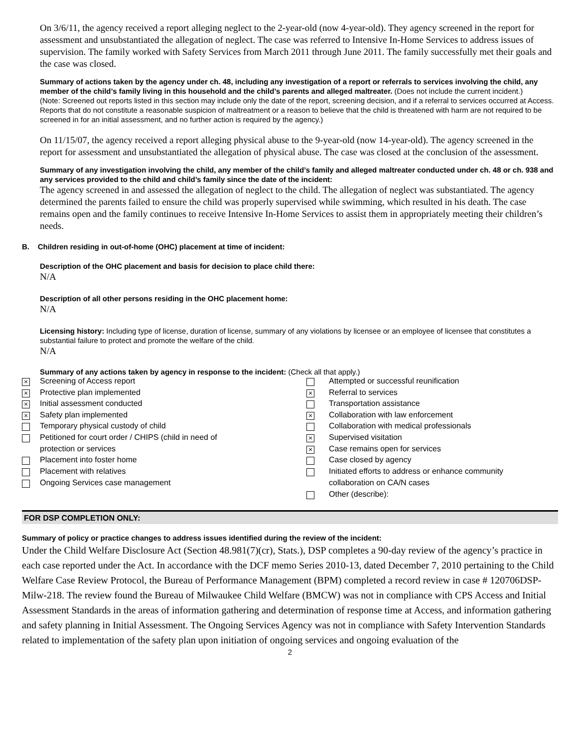On 3/6/11, the agency received a report alleging neglect to the 2-year-old (now 4-year-old). They agency screened in the report for assessment and unsubstantiated the allegation of neglect. The case was referred to Intensive In-Home Services to address issues of supervision. The family worked with Safety Services from March 2011 through June 2011. The family successfully met their goals and the case was closed.
Summary of actions taken by the agency under ch. 48, including any investigation of a report or referrals to services involving the child, any member of the child’s family living in this household and the child’s parents and alleged maltreater. (Does not include the current incident.)
(Note: Screened out reports listed in this section may include only the date of the report, screening decision, and if a referral to services occurred at Access. Reports that do not constitute a reasonable suspicion of maltreatment or a reason to believe that the child is threatened with harm are not required to be screened in for an initial assessment, and no further action is required by the agency.)
On 11/15/07, the agency received a report alleging physical abuse to the 9-year-old (now 14-year-old). The agency screened in the report for assessment and unsubstantiated the allegation of physical abuse. The case was closed at the conclusion of the assessment.
Summary of any investigation involving the child, any member of the child’s family and alleged maltreater conducted under ch. 48 or ch. 938 and any services provided to the child and child’s family since the date of the incident:
The agency screened in and assessed the allegation of neglect to the child. The allegation of neglect was substantiated. The agency determined the parents failed to ensure the child was properly supervised while swimming, which resulted in his death. The case remains open and the family continues to receive Intensive In-Home Services to assist them in appropriately meeting their children’s needs.
B. Children residing in out-of-home (OHC) placement at time of incident:
Description of the OHC placement and basis for decision to place child there:
N/A
Description of all other persons residing in the OHC placement home:
N/A
Licensing history: Including type of license, duration of license, summary of any violations by licensee or an employee of licensee that constitutes a substantial failure to protect and promote the welfare of the child.
N/A
Summary of any actions taken by agency in response to the incident: (Check all that apply.)
| × | Screening of Access report | | Attempted or successful reunification |
| × | Protective plan implemented | × | Referral to services |
| × | Initial assessment conducted | | Transportation assistance |
| × | Safety plan implemented | × | Collaboration with law enforcement |
| | Temporary physical custody of child | | Collaboration with medical professionals |
| | Petitioned for court order / CHIPS (child in need of | × | Supervised visitation |
| | protection or services | × | Case remains open for services |
| | Placement into foster home | | Case closed by agency |
| | Placement with relatives | | Initiated efforts to address or enhance community |
| | Ongoing Services case management | | collaboration on CA/N cases |
| | | | Other (describe): |
FOR DSP COMPLETION ONLY:
Summary of policy or practice changes to address issues identified during the review of the incident:
Under the Child Welfare Disclosure Act (Section 48.981(7)(cr), Stats.), DSP completes a 90-day review of the agency’s practice in each case reported under the Act. In accordance with the DCF memo Series 2010-13, dated December 7, 2010 pertaining to the Child Welfare Case Review Protocol, the Bureau of Performance Management (BPM) completed a record review in case # 120706DSP-Milw-218. The review found the Bureau of Milwaukee Child Welfare (BMCW) was not in compliance with CPS Access and Initial Assessment Standards in the areas of information gathering and determination of response time at Access, and information gathering and safety planning in Initial Assessment. The Ongoing Services Agency was not in compliance with Safety Intervention Standards related to implementation of the safety plan upon initiation of ongoing services and ongoing evaluation of the
2